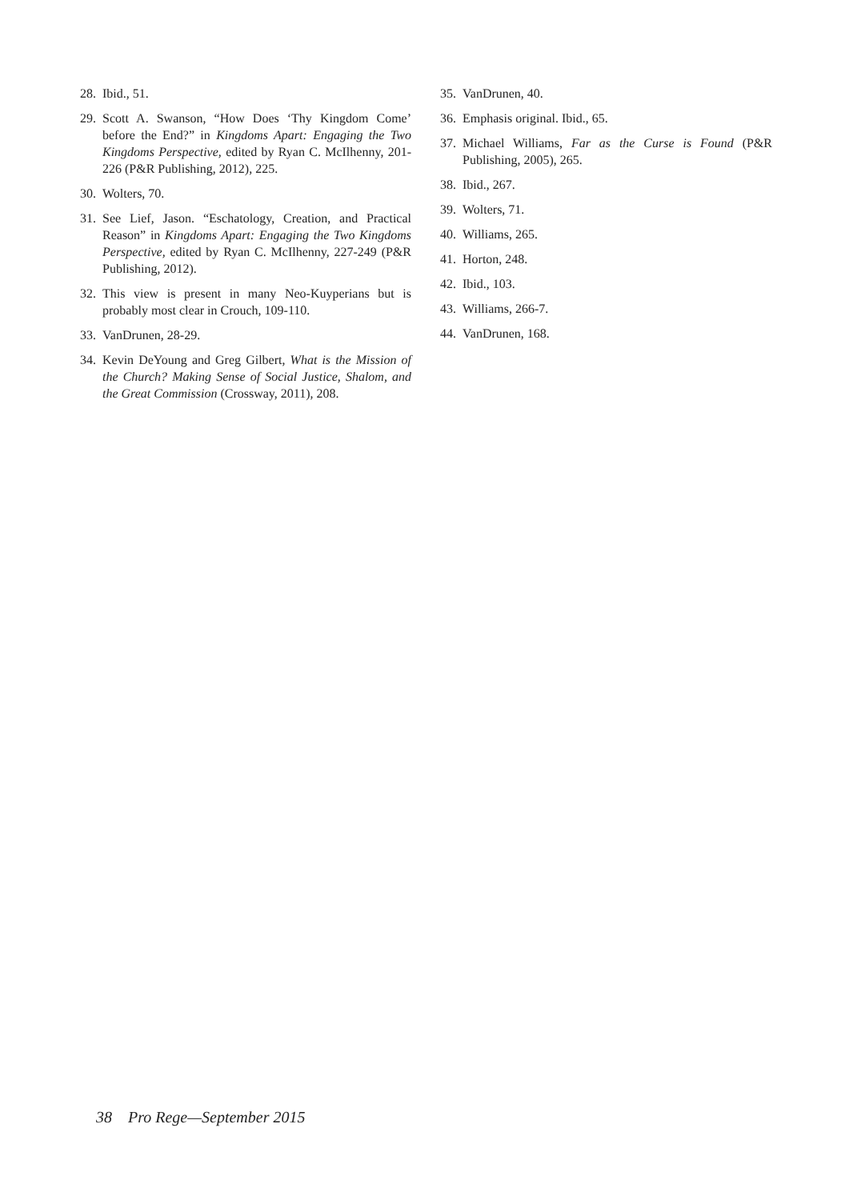28. Ibid., 51.
29. Scott A. Swanson, “How Does ‘Thy Kingdom Come’ before the End?” in Kingdoms Apart: Engaging the Two Kingdoms Perspective, edited by Ryan C. McIlhenny, 201-226 (P&R Publishing, 2012), 225.
30. Wolters, 70.
31. See Lief, Jason. “Eschatology, Creation, and Practical Reason” in Kingdoms Apart: Engaging the Two Kingdoms Perspective, edited by Ryan C. McIlhenny, 227-249 (P&R Publishing, 2012).
32. This view is present in many Neo-Kuyperians but is probably most clear in Crouch, 109-110.
33. VanDrunen, 28-29.
34. Kevin DeYoung and Greg Gilbert, What is the Mission of the Church? Making Sense of Social Justice, Shalom, and the Great Commission (Crossway, 2011), 208.
35. VanDrunen, 40.
36. Emphasis original. Ibid., 65.
37. Michael Williams, Far as the Curse is Found (P&R Publishing, 2005), 265.
38. Ibid., 267.
39. Wolters, 71.
40. Williams, 265.
41. Horton, 248.
42. Ibid., 103.
43. Williams, 266-7.
44. VanDrunen, 168.
38 Pro Rege—September 2015